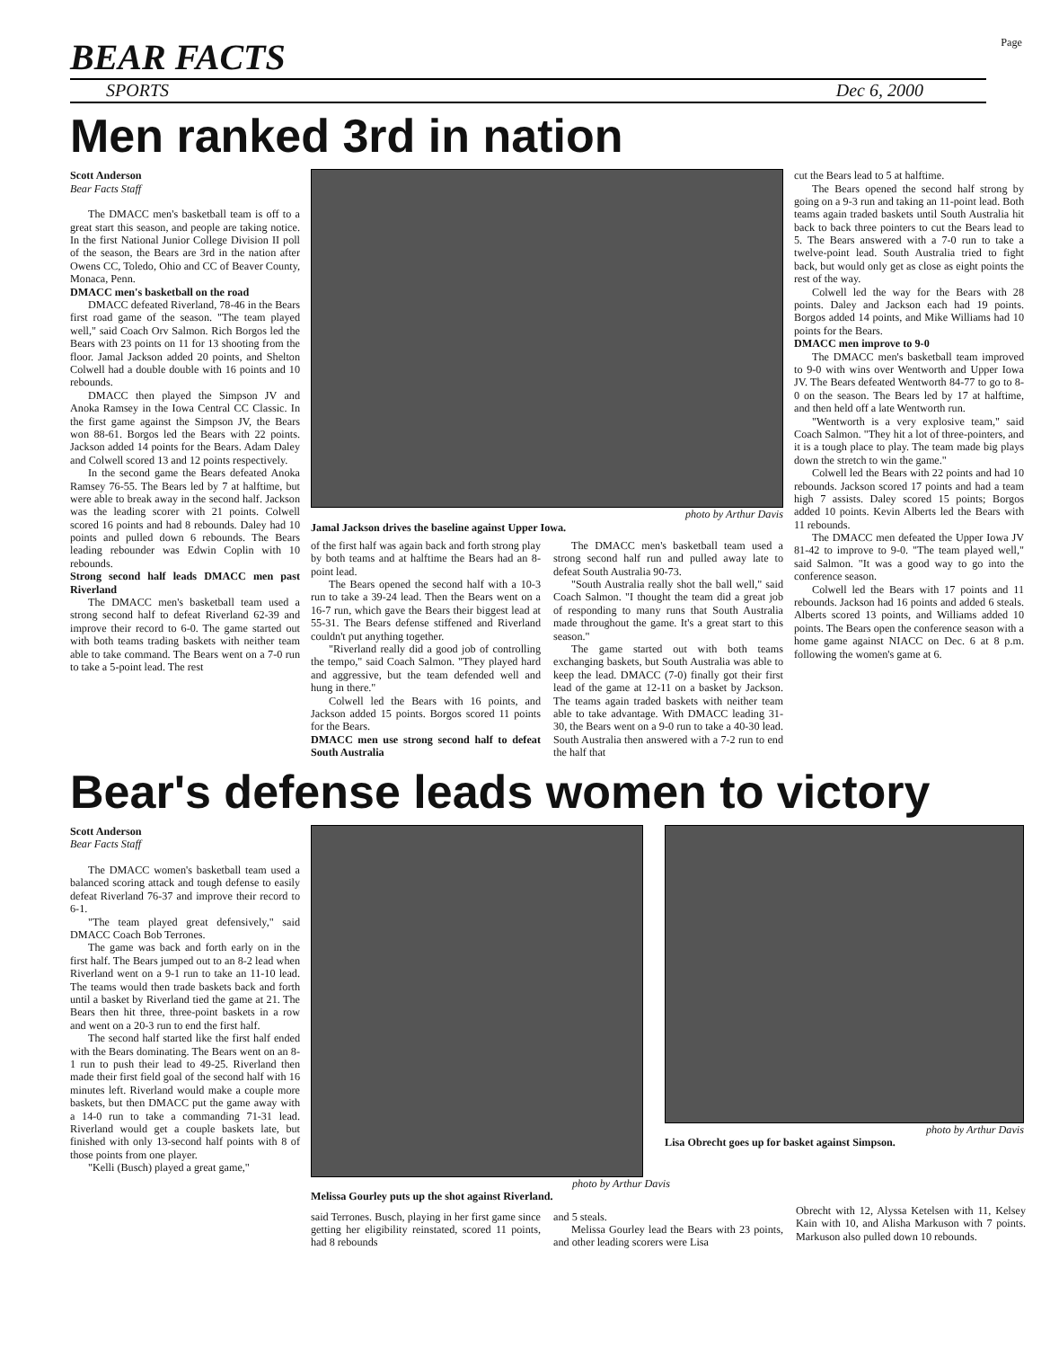BEAR FACTS
Page
SPORTS Dec 6, 2000
Men ranked 3rd in nation
Scott Anderson
Bear Facts Staff
The DMACC men's basketball team is off to a great start this season, and people are taking notice. In the first National Junior College Division II poll of the season, the Bears are 3rd in the nation after Owens CC, Toledo, Ohio and CC of Beaver County, Monaca, Penn.
DMACC men's basketball on the road
DMACC defeated Riverland, 78-46 in the Bears first road game of the season. "The team played well," said Coach Orv Salmon. Rich Borgos led the Bears with 23 points on 11 for 13 shooting from the floor. Jamal Jackson added 20 points, and Shelton Colwell had a double double with 16 points and 10 rebounds.
DMACC then played the Simpson JV and Anoka Ramsey in the Iowa Central CC Classic. In the first game against the Simpson JV, the Bears won 88-61. Borgos led the Bears with 22 points. Jackson added 14 points for the Bears. Adam Daley and Colwell scored 13 and 12 points respectively.
In the second game the Bears defeated Anoka Ramsey 76-55. The Bears led by 7 at halftime, but were able to break away in the second half. Jackson was the leading scorer with 21 points. Colwell scored 16 points and had 8 rebounds. Daley had 10 points and pulled down 6 rebounds. The Bears leading rebounder was Edwin Coplin with 10 rebounds.
Strong second half leads DMACC men past Riverland
The DMACC men's basketball team used a strong second half to defeat Riverland 62-39 and improve their record to 6-0. The game started out with both teams trading baskets with neither team able to take command. The Bears went on a 7-0 run to take a 5-point lead. The rest
photo by Arthur Davis
Jamal Jackson drives the baseline against Upper Iowa.
of the first half was again back and forth strong play by both teams and at halftime the Bears had an 8-point lead.
The Bears opened the second half with a 10-3 run to take a 39-24 lead. Then the Bears went on a 16-7 run, which gave the Bears their biggest lead at 55-31. The Bears defense stiffened and Riverland couldn't put anything together.
"Riverland really did a good job of controlling the tempo," said Coach Salmon. "They played hard and aggressive, but the team defended well and hung in there."
Colwell led the Bears with 16 points, and Jackson added 15 points. Borgos scored 11 points for the Bears.
DMACC men use strong second half to defeat South Australia
The DMACC men's basketball team used a strong second half run and pulled away late to defeat South Australia 90-73.
"South Australia really shot the ball well," said Coach Salmon. "I thought the team did a great job of responding to many runs that South Australia made throughout the game. It's a great start to this season."
The game started out with both teams exchanging baskets, but South Australia was able to keep the lead. DMACC (7-0) finally got their first lead of the game at 12-11 on a basket by Jackson. The teams again traded baskets with neither team able to take advantage. With DMACC leading 31-30, the Bears went on a 9-0 run to take a 40-30 lead. South Australia then answered with a 7-2 run to end the half that
cut the Bears lead to 5 at halftime.
The Bears opened the second half strong by going on a 9-3 run and taking an 11-point lead. Both teams again traded baskets until South Australia hit back to back three pointers to cut the Bears lead to 5. The Bears answered with a 7-0 run to take a twelve-point lead. South Australia tried to fight back, but would only get as close as eight points the rest of the way.
Colwell led the way for the Bears with 28 points. Daley and Jackson each had 19 points. Borgos added 14 points, and Mike Williams had 10 points for the Bears.
DMACC men improve to 9-0
The DMACC men's basketball team improved to 9-0 with wins over Wentworth and Upper Iowa JV. The Bears defeated Wentworth 84-77 to go to 8-0 on the season. The Bears led by 17 at halftime, and then held off a late Wentworth run.
"Wentworth is a very explosive team," said Coach Salmon. "They hit a lot of three-pointers, and it is a tough place to play. The team made big plays down the stretch to win the game."
Colwell led the Bears with 22 points and had 10 rebounds. Jackson scored 17 points and had a team high 7 assists. Daley scored 15 points; Borgos added 10 points. Kevin Alberts led the Bears with 11 rebounds.
The DMACC men defeated the Upper Iowa JV 81-42 to improve to 9-0. "The team played well," said Salmon. "It was a good way to go into the conference season.
Colwell led the Bears with 17 points and 11 rebounds. Jackson had 16 points and added 6 steals. Alberts scored 13 points, and Williams added 10 points. The Bears open the conference season with a home game against NIACC on Dec. 6 at 8 p.m. following the women's game at 6.
Bear's defense leads women to victory
Scott Anderson
Bear Facts Staff
The DMACC women's basketball team used a balanced scoring attack and tough defense to easily defeat Riverland 76-37 and improve their record to 6-1.
"The team played great defensively," said DMACC Coach Bob Terrones.
The game was back and forth early on in the first half. The Bears jumped out to an 8-2 lead when Riverland went on a 9-1 run to take an 11-10 lead. The teams would then trade baskets back and forth until a basket by Riverland tied the game at 21. The Bears then hit three, three-point baskets in a row and went on a 20-3 run to end the first half.
The second half started like the first half ended with the Bears dominating. The Bears went on an 8-1 run to push their lead to 49-25. Riverland then made their first field goal of the second half with 16 minutes left. Riverland would make a couple more baskets, but then DMACC put the game away with a 14-0 run to take a commanding 71-31 lead. Riverland would get a couple baskets late, but finished with only 13-second half points with 8 of those points from one player.
"Kelli (Busch) played a great game,"
photo by Arthur Davis
Lisa Obrecht goes up for basket against Simpson.
photo by Arthur Davis
Melissa Gourley puts up the shot against Riverland.
said Terrones. Busch, playing in her first game since getting her eligibility reinstated, scored 11 points, had 8 rebounds
and 5 steals.
Melissa Gourley lead the Bears with 23 points, and other leading scorers were Lisa
Obrecht with 12, Alyssa Ketelsen with 11, Kelsey Kain with 10, and Alisha Markuson with 7 points. Markuson also pulled down 10 rebounds.